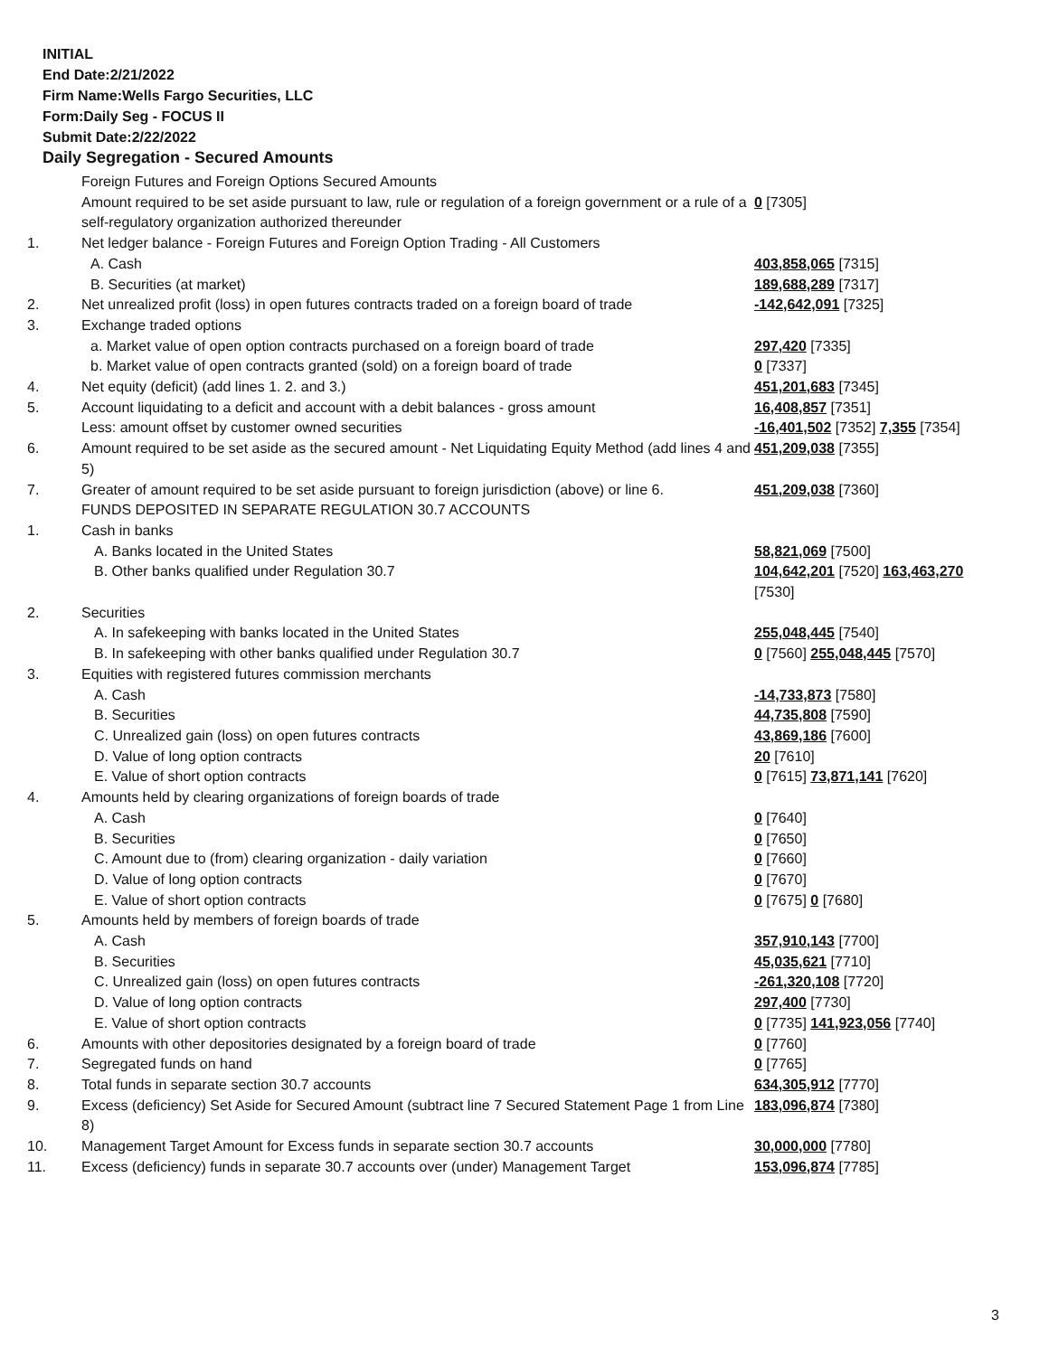INITIAL
End Date:2/21/2022
Firm Name:Wells Fargo Securities, LLC
Form:Daily Seg - FOCUS II
Submit Date:2/22/2022
Daily Segregation - Secured Amounts
| | Foreign Futures and Foreign Options Secured Amounts | |
| | Amount required to be set aside pursuant to law, rule or regulation of a foreign government or a rule of a self-regulatory organization authorized thereunder | 0 [7305] |
| 1. | Net ledger balance - Foreign Futures and Foreign Option Trading - All Customers | |
| | A. Cash | 403,858,065 [7315] |
| | B. Securities (at market) | 189,688,289 [7317] |
| 2. | Net unrealized profit (loss) in open futures contracts traded on a foreign board of trade | -142,642,091 [7325] |
| 3. | Exchange traded options | |
| | a. Market value of open option contracts purchased on a foreign board of trade | 297,420 [7335] |
| | b. Market value of open contracts granted (sold) on a foreign board of trade | 0 [7337] |
| 4. | Net equity (deficit) (add lines 1. 2. and 3.) | 451,201,683 [7345] |
| 5. | Account liquidating to a deficit and account with a debit balances - gross amount | 16,408,857 [7351] |
| | Less: amount offset by customer owned securities | -16,401,502 [7352] 7,355 [7354] |
| 6. | Amount required to be set aside as the secured amount - Net Liquidating Equity Method (add lines 4 and 5) | 451,209,038 [7355] |
| 7. | Greater of amount required to be set aside pursuant to foreign jurisdiction (above) or line 6. | 451,209,038 [7360] |
| | FUNDS DEPOSITED IN SEPARATE REGULATION 30.7 ACCOUNTS | |
| 1. | Cash in banks | |
| | A. Banks located in the United States | 58,821,069 [7500] |
| | B. Other banks qualified under Regulation 30.7 | 104,642,201 [7520] 163,463,270 [7530] |
| 2. | Securities | |
| | A. In safekeeping with banks located in the United States | 255,048,445 [7540] |
| | B. In safekeeping with other banks qualified under Regulation 30.7 | 0 [7560] 255,048,445 [7570] |
| 3. | Equities with registered futures commission merchants | |
| | A. Cash | -14,733,873 [7580] |
| | B. Securities | 44,735,808 [7590] |
| | C. Unrealized gain (loss) on open futures contracts | 43,869,186 [7600] |
| | D. Value of long option contracts | 20 [7610] |
| | E. Value of short option contracts | 0 [7615] 73,871,141 [7620] |
| 4. | Amounts held by clearing organizations of foreign boards of trade | |
| | A. Cash | 0 [7640] |
| | B. Securities | 0 [7650] |
| | C. Amount due to (from) clearing organization - daily variation | 0 [7660] |
| | D. Value of long option contracts | 0 [7670] |
| | E. Value of short option contracts | 0 [7675] 0 [7680] |
| 5. | Amounts held by members of foreign boards of trade | |
| | A. Cash | 357,910,143 [7700] |
| | B. Securities | 45,035,621 [7710] |
| | C. Unrealized gain (loss) on open futures contracts | -261,320,108 [7720] |
| | D. Value of long option contracts | 297,400 [7730] |
| | E. Value of short option contracts | 0 [7735] 141,923,056 [7740] |
| 6. | Amounts with other depositories designated by a foreign board of trade | 0 [7760] |
| 7. | Segregated funds on hand | 0 [7765] |
| 8. | Total funds in separate section 30.7 accounts | 634,305,912 [7770] |
| 9. | Excess (deficiency) Set Aside for Secured Amount (subtract line 7 Secured Statement Page 1 from Line 8) | 183,096,874 [7380] |
| 10. | Management Target Amount for Excess funds in separate section 30.7 accounts | 30,000,000 [7780] |
| 11. | Excess (deficiency) funds in separate 30.7 accounts over (under) Management Target | 153,096,874 [7785] |
3